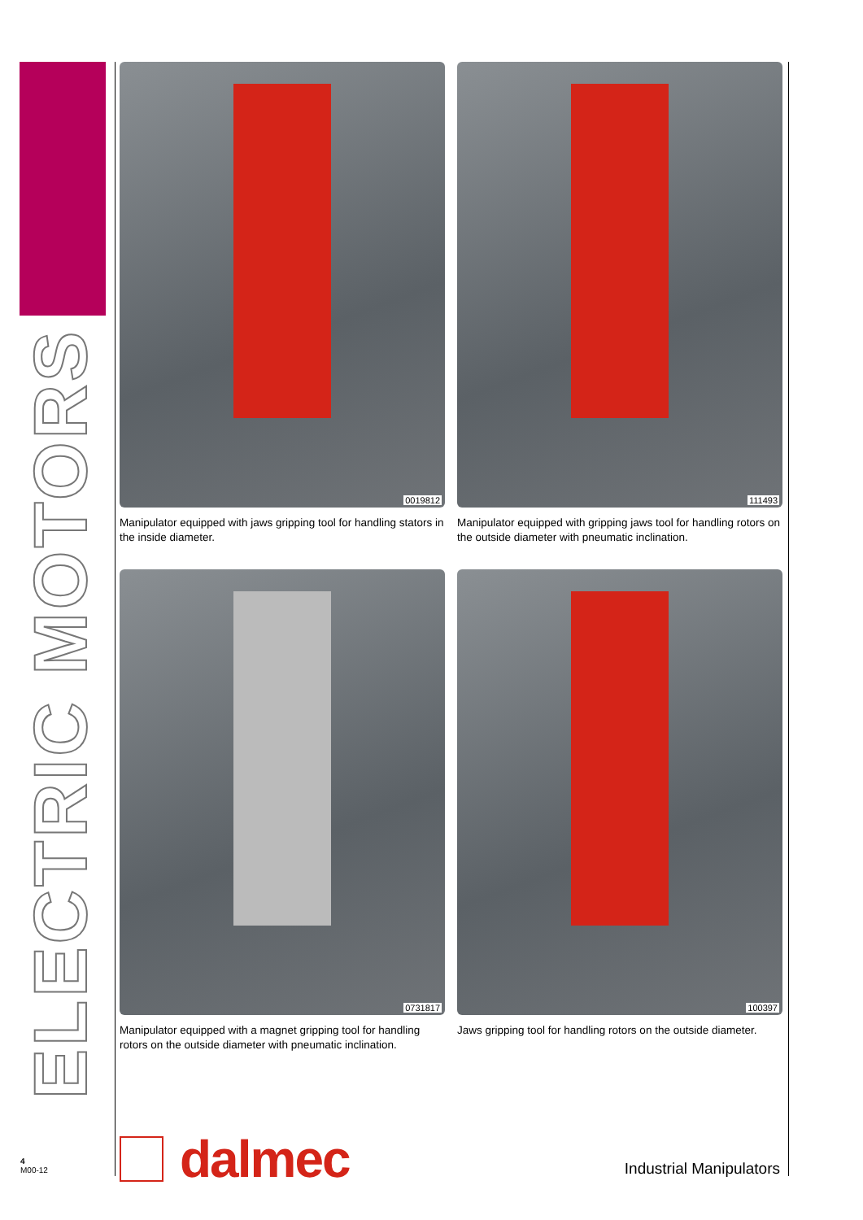ELECTRIC MOTORS
0019812
Manipulator equipped with jaws gripping tool for handling stators in the inside diameter.
111493
Manipulator equipped with gripping jaws tool for handling rotors on the outside diameter with pneumatic inclination.
0731817
Manipulator equipped with a magnet gripping tool for handling rotors on the outside diameter with pneumatic inclination.
100397
Jaws gripping tool for handling rotors on the outside diameter.
dalmec
Industrial Manipulators
4
M00-12